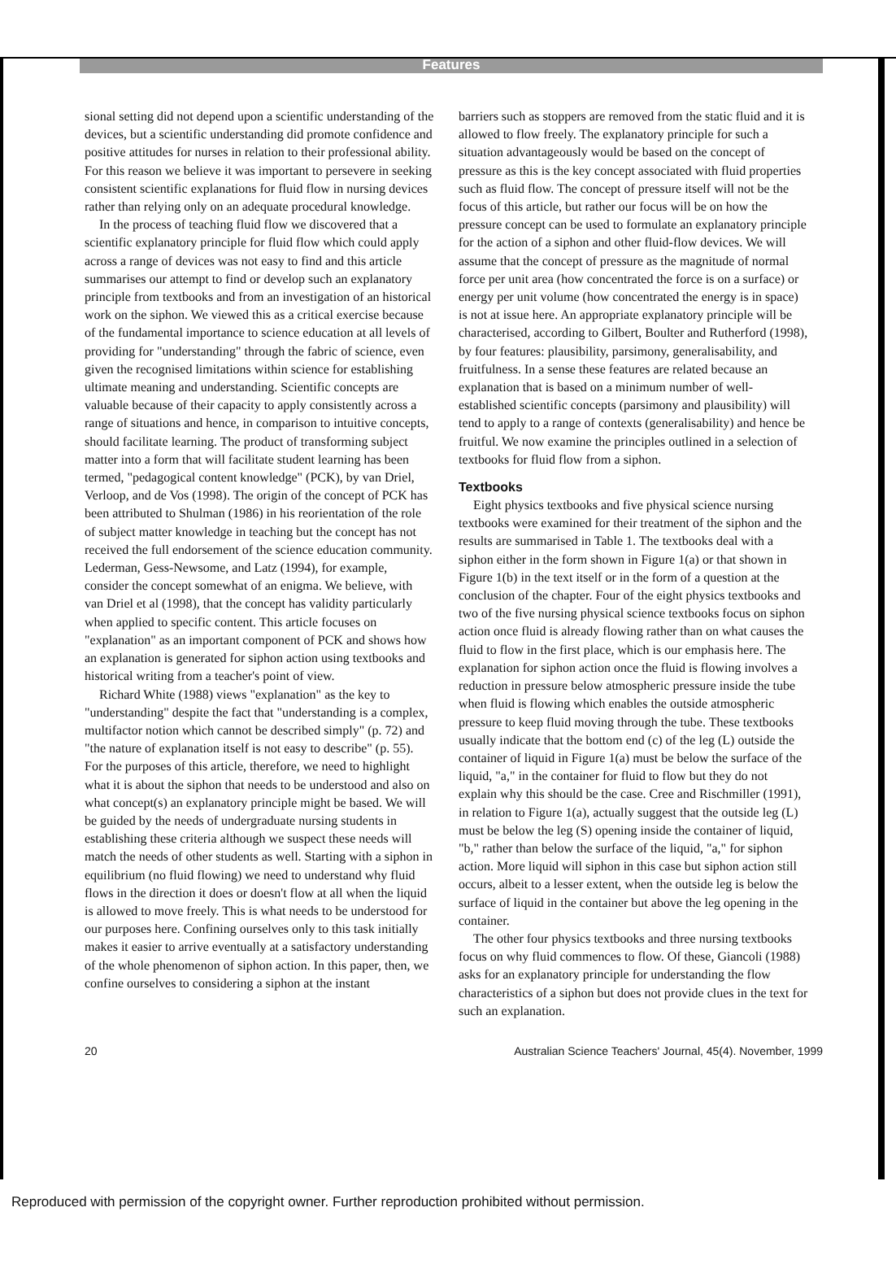Features
sional setting did not depend upon a scientific understanding of the devices, but a scientific understanding did promote confidence and positive attitudes for nurses in relation to their professional ability. For this reason we believe it was important to persevere in seeking consistent scientific explanations for fluid flow in nursing devices rather than relying only on an adequate procedural knowledge.
In the process of teaching fluid flow we discovered that a scientific explanatory principle for fluid flow which could apply across a range of devices was not easy to find and this article summarises our attempt to find or develop such an explanatory principle from textbooks and from an investigation of an historical work on the siphon. We viewed this as a critical exercise because of the fundamental importance to science education at all levels of providing for "understanding" through the fabric of science, even given the recognised limitations within science for establishing ultimate meaning and understanding. Scientific concepts are valuable because of their capacity to apply consistently across a range of situations and hence, in comparison to intuitive concepts, should facilitate learning. The product of transforming subject matter into a form that will facilitate student learning has been termed, "pedagogical content knowledge" (PCK), by van Driel, Verloop, and de Vos (1998). The origin of the concept of PCK has been attributed to Shulman (1986) in his reorientation of the role of subject matter knowledge in teaching but the concept has not received the full endorsement of the science education community. Lederman, Gess-Newsome, and Latz (1994), for example, consider the concept somewhat of an enigma. We believe, with van Driel et al (1998), that the concept has validity particularly when applied to specific content. This article focuses on "explanation" as an important component of PCK and shows how an explanation is generated for siphon action using textbooks and historical writing from a teacher's point of view.
Richard White (1988) views "explanation" as the key to "understanding" despite the fact that "understanding is a complex, multifactor notion which cannot be described simply" (p. 72) and "the nature of explanation itself is not easy to describe" (p. 55). For the purposes of this article, therefore, we need to highlight what it is about the siphon that needs to be understood and also on what concept(s) an explanatory principle might be based. We will be guided by the needs of undergraduate nursing students in establishing these criteria although we suspect these needs will match the needs of other students as well. Starting with a siphon in equilibrium (no fluid flowing) we need to understand why fluid flows in the direction it does or doesn't flow at all when the liquid is allowed to move freely. This is what needs to be understood for our purposes here. Confining ourselves only to this task initially makes it easier to arrive eventually at a satisfactory understanding of the whole phenomenon of siphon action. In this paper, then, we confine ourselves to considering a siphon at the instant
barriers such as stoppers are removed from the static fluid and it is allowed to flow freely. The explanatory principle for such a situation advantageously would be based on the concept of pressure as this is the key concept associated with fluid properties such as fluid flow. The concept of pressure itself will not be the focus of this article, but rather our focus will be on how the pressure concept can be used to formulate an explanatory principle for the action of a siphon and other fluid-flow devices. We will assume that the concept of pressure as the magnitude of normal force per unit area (how concentrated the force is on a surface) or energy per unit volume (how concentrated the energy is in space) is not at issue here. An appropriate explanatory principle will be characterised, according to Gilbert, Boulter and Rutherford (1998), by four features: plausibility, parsimony, generalisability, and fruitfulness. In a sense these features are related because an explanation that is based on a minimum number of well-established scientific concepts (parsimony and plausibility) will tend to apply to a range of contexts (generalisability) and hence be fruitful. We now examine the principles outlined in a selection of textbooks for fluid flow from a siphon.
Textbooks
Eight physics textbooks and five physical science nursing textbooks were examined for their treatment of the siphon and the results are summarised in Table 1. The textbooks deal with a siphon either in the form shown in Figure 1(a) or that shown in Figure 1(b) in the text itself or in the form of a question at the conclusion of the chapter. Four of the eight physics textbooks and two of the five nursing physical science textbooks focus on siphon action once fluid is already flowing rather than on what causes the fluid to flow in the first place, which is our emphasis here. The explanation for siphon action once the fluid is flowing involves a reduction in pressure below atmospheric pressure inside the tube when fluid is flowing which enables the outside atmospheric pressure to keep fluid moving through the tube. These textbooks usually indicate that the bottom end (c) of the leg (L) outside the container of liquid in Figure 1(a) must be below the surface of the liquid, "a," in the container for fluid to flow but they do not explain why this should be the case. Cree and Rischmiller (1991), in relation to Figure 1(a), actually suggest that the outside leg (L) must be below the leg (S) opening inside the container of liquid, "b," rather than below the surface of the liquid, "a," for siphon action. More liquid will siphon in this case but siphon action still occurs, albeit to a lesser extent, when the outside leg is below the surface of liquid in the container but above the leg opening in the container.
The other four physics textbooks and three nursing textbooks focus on why fluid commences to flow. Of these, Giancoli (1988) asks for an explanatory principle for understanding the flow characteristics of a siphon but does not provide clues in the text for such an explanation.
20 Australian Science Teachers' Journal, 45(4). November, 1999
Reproduced with permission of the copyright owner. Further reproduction prohibited without permission.